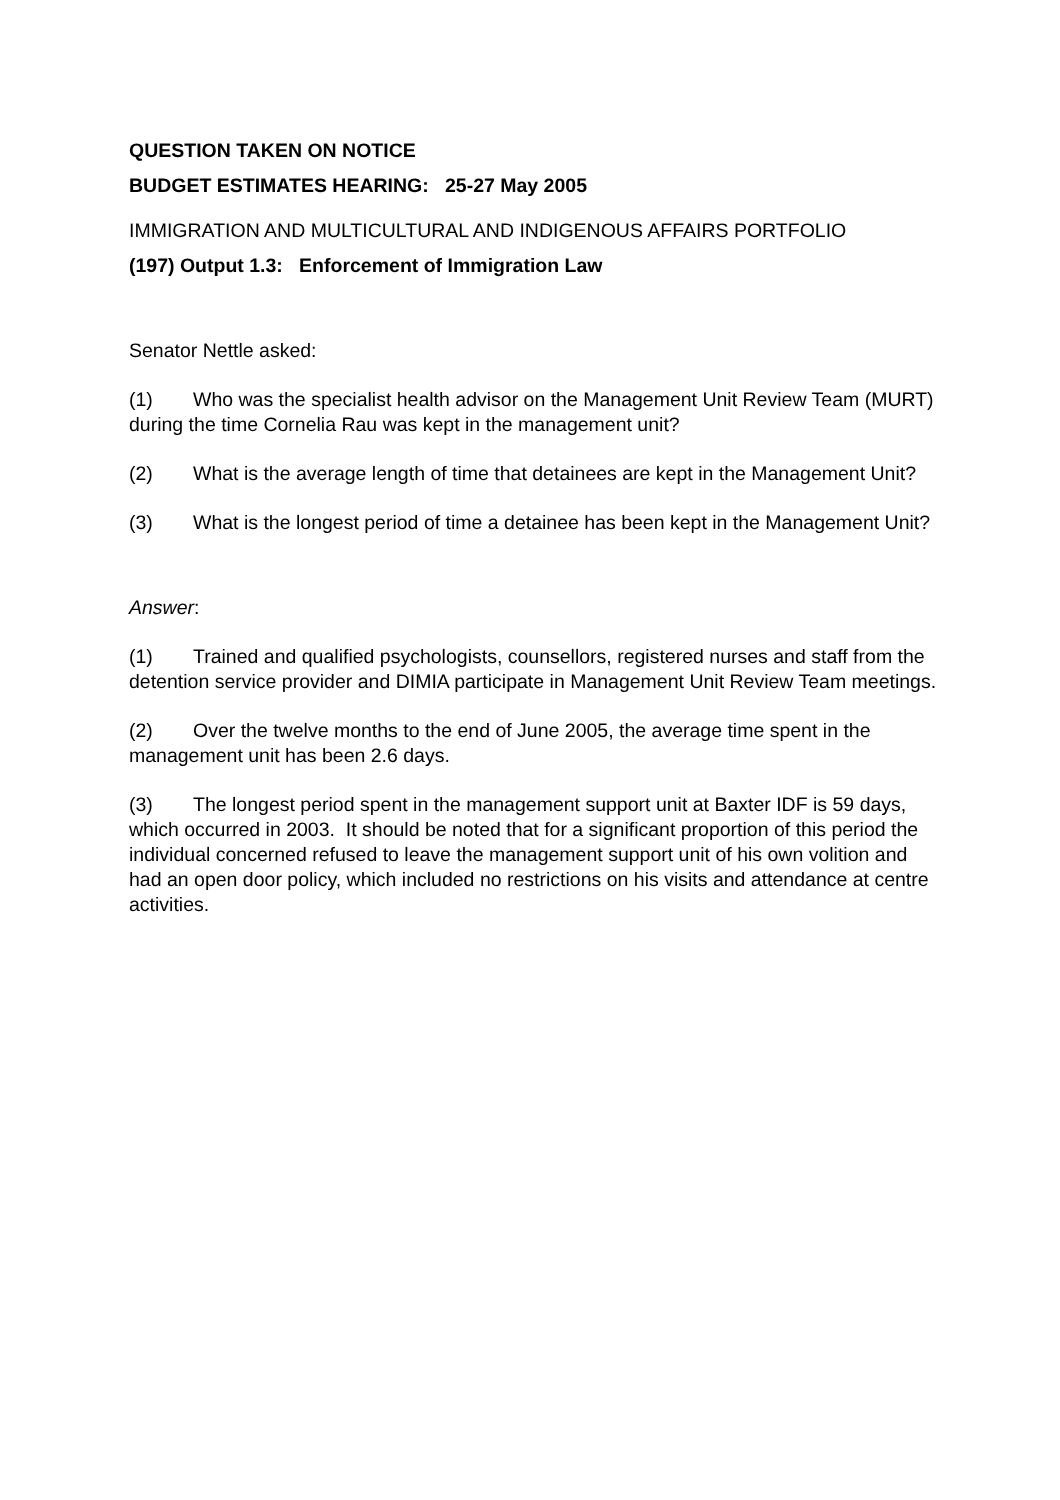QUESTION TAKEN ON NOTICE
BUDGET ESTIMATES HEARING: 25-27 May 2005
IMMIGRATION AND MULTICULTURAL AND INDIGENOUS AFFAIRS PORTFOLIO
(197) Output 1.3: Enforcement of Immigration Law
Senator Nettle asked:
(1) Who was the specialist health advisor on the Management Unit Review Team (MURT) during the time Cornelia Rau was kept in the management unit?
(2) What is the average length of time that detainees are kept in the Management Unit?
(3) What is the longest period of time a detainee has been kept in the Management Unit?
Answer:
(1) Trained and qualified psychologists, counsellors, registered nurses and staff from the detention service provider and DIMIA participate in Management Unit Review Team meetings.
(2) Over the twelve months to the end of June 2005, the average time spent in the management unit has been 2.6 days.
(3) The longest period spent in the management support unit at Baxter IDF is 59 days, which occurred in 2003. It should be noted that for a significant proportion of this period the individual concerned refused to leave the management support unit of his own volition and had an open door policy, which included no restrictions on his visits and attendance at centre activities.